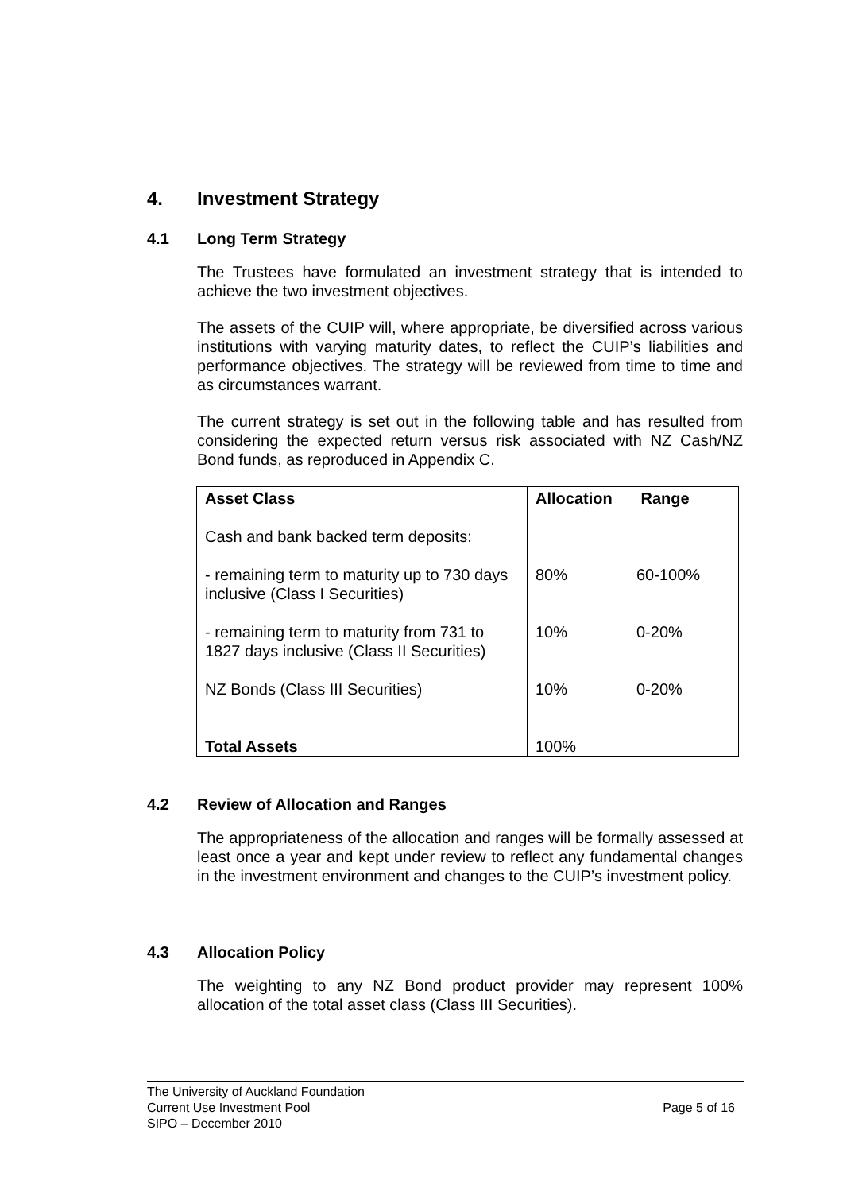4. Investment Strategy
4.1 Long Term Strategy
The Trustees have formulated an investment strategy that is intended to achieve the two investment objectives.
The assets of the CUIP will, where appropriate, be diversified across various institutions with varying maturity dates, to reflect the CUIP’s liabilities and performance objectives. The strategy will be reviewed from time to time and as circumstances warrant.
The current strategy is set out in the following table and has resulted from considering the expected return versus risk associated with NZ Cash/NZ Bond funds, as reproduced in Appendix C.
| Asset Class | Allocation | Range |
| --- | --- | --- |
| Cash and bank backed term deposits: | | |
| - remaining term to maturity up to 730 days inclusive (Class I Securities) | 80% | 60-100% |
| - remaining term to maturity from 731 to 1827 days inclusive (Class II Securities) | 10% | 0-20% |
| NZ Bonds (Class III Securities) | 10% | 0-20% |
| Total Assets | 100% | |
4.2 Review of Allocation and Ranges
The appropriateness of the allocation and ranges will be formally assessed at least once a year and kept under review to reflect any fundamental changes in the investment environment and changes to the CUIP’s investment policy.
4.3 Allocation Policy
The weighting to any NZ Bond product provider may represent 100% allocation of the total asset class (Class III Securities).
The University of Auckland Foundation
Current Use Investment Pool
SIPO – December 2010
Page 5 of 16